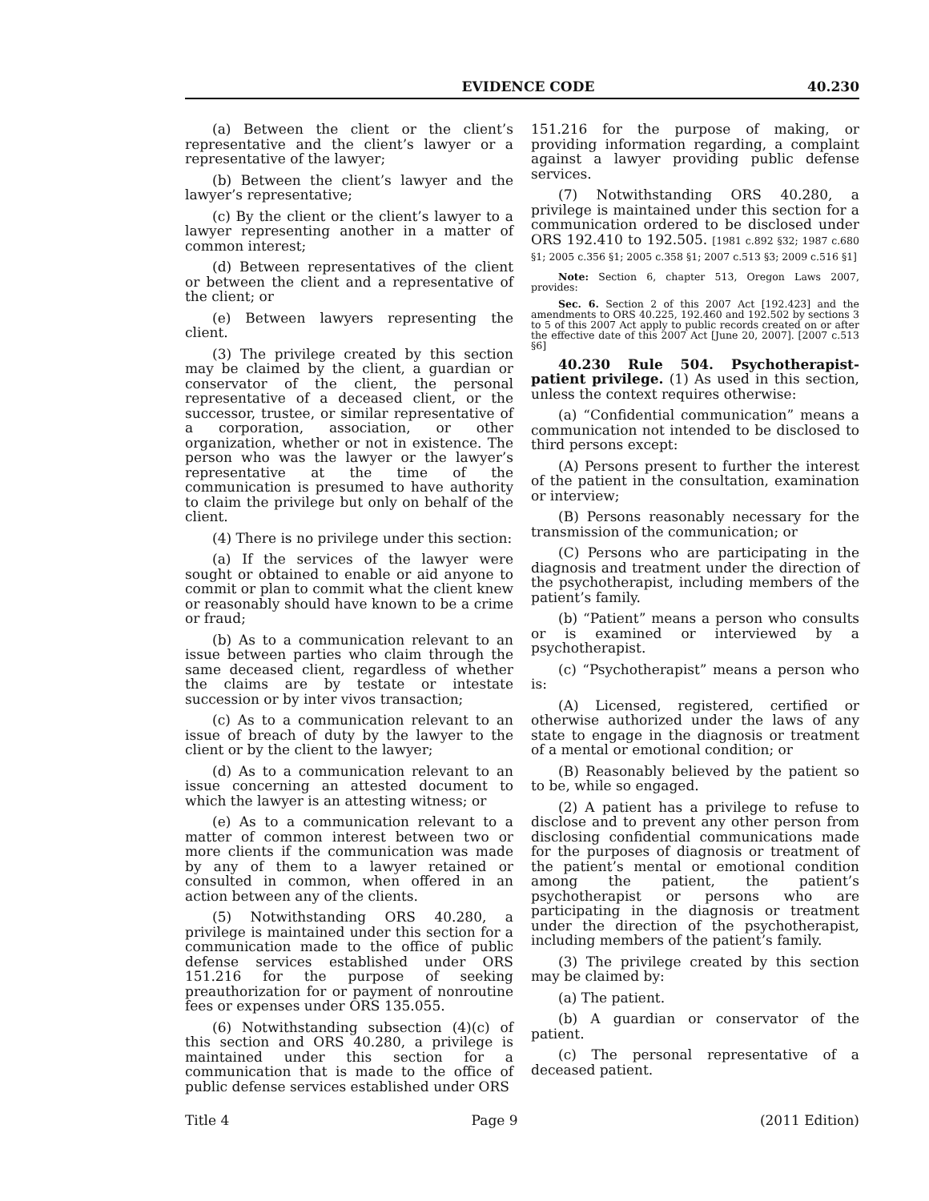EVIDENCE CODE 40.230
(a) Between the client or the client’s representative and the client’s lawyer or a representative of the lawyer;
(b) Between the client’s lawyer and the lawyer’s representative;
(c) By the client or the client’s lawyer to a lawyer representing another in a matter of common interest;
(d) Between representatives of the client or between the client and a representative of the client; or
(e) Between lawyers representing the client.
(3) The privilege created by this section may be claimed by the client, a guardian or conservator of the client, the personal representative of a deceased client, or the successor, trustee, or similar representative of a corporation, association, or other organization, whether or not in existence. The person who was the lawyer or the lawyer’s representative at the time of the communication is presumed to have authority to claim the privilege but only on behalf of the client.
(4) There is no privilege under this section:
(a) If the services of the lawyer were sought or obtained to enable or aid anyone to commit or plan to commit what the client knew or reasonably should have known to be a crime or fraud;
(b) As to a communication relevant to an issue between parties who claim through the same deceased client, regardless of whether the claims are by testate or intestate succession or by inter vivos transaction;
(c) As to a communication relevant to an issue of breach of duty by the lawyer to the client or by the client to the lawyer;
(d) As to a communication relevant to an issue concerning an attested document to which the lawyer is an attesting witness; or
(e) As to a communication relevant to a matter of common interest between two or more clients if the communication was made by any of them to a lawyer retained or consulted in common, when offered in an action between any of the clients.
(5) Notwithstanding ORS 40.280, a privilege is maintained under this section for a communication made to the office of public defense services established under ORS 151.216 for the purpose of seeking preauthorization for or payment of nonroutine fees or expenses under ORS 135.055.
(6) Notwithstanding subsection (4)(c) of this section and ORS 40.280, a privilege is maintained under this section for a communication that is made to the office of public defense services established under ORS
151.216 for the purpose of making, or providing information regarding, a complaint against a lawyer providing public defense services.
(7) Notwithstanding ORS 40.280, a privilege is maintained under this section for a communication ordered to be disclosed under ORS 192.410 to 192.505. [1981 c.892 §32; 1987 c.680 §1; 2005 c.356 §1; 2005 c.358 §1; 2007 c.513 §3; 2009 c.516 §1]
Note: Section 6, chapter 513, Oregon Laws 2007, provides:
Sec. 6. Section 2 of this 2007 Act [192.423] and the amendments to ORS 40.225, 192.460 and 192.502 by sections 3 to 5 of this 2007 Act apply to public records created on or after the effective date of this 2007 Act [June 20, 2007]. [2007 c.513 §6]
40.230 Rule 504. Psychotherapist-patient privilege. (1) As used in this section, unless the context requires otherwise:
(a) “Confidential communication” means a communication not intended to be disclosed to third persons except:
(A) Persons present to further the interest of the patient in the consultation, examination or interview;
(B) Persons reasonably necessary for the transmission of the communication; or
(C) Persons who are participating in the diagnosis and treatment under the direction of the psychotherapist, including members of the patient’s family.
(b) “Patient” means a person who consults or is examined or interviewed by a psychotherapist.
(c) “Psychotherapist” means a person who is:
(A) Licensed, registered, certified or otherwise authorized under the laws of any state to engage in the diagnosis or treatment of a mental or emotional condition; or
(B) Reasonably believed by the patient so to be, while so engaged.
(2) A patient has a privilege to refuse to disclose and to prevent any other person from disclosing confidential communications made for the purposes of diagnosis or treatment of the patient’s mental or emotional condition among the patient, the patient’s psychotherapist or persons who are participating in the diagnosis or treatment under the direction of the psychotherapist, including members of the patient’s family.
(3) The privilege created by this section may be claimed by:
(a) The patient.
(b) A guardian or conservator of the patient.
(c) The personal representative of a deceased patient.
Title 4 Page 9 (2011 Edition)